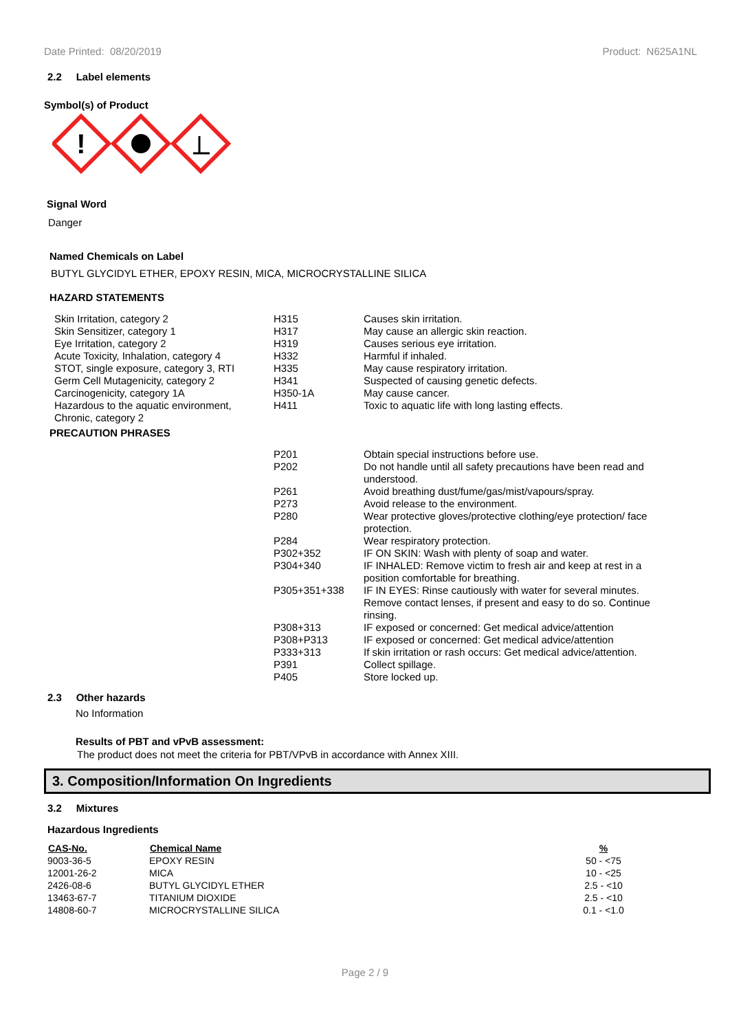Date Printed: 08/20/2019 Product: N625A1NL
2.2 Label elements
Symbol(s) of Product
!
Signal Word
Danger
Named Chemicals on Label
BUTYL GLYCIDYL ETHER, EPOXY RESIN, MICA, MICROCRYSTALLINE SILICA
HAZARD STATEMENTS
| Skin Irritation, category 2 | H315 | Causes skin irritation. |
| Skin Sensitizer, category 1 | H317 | May cause an allergic skin reaction. |
| Eye Irritation, category 2 | H319 | Causes serious eye irritation. |
| Acute Toxicity, Inhalation, category 4 | H332 | Harmful if inhaled. |
| STOT, single exposure, category 3, RTI | H335 | May cause respiratory irritation. |
| Germ Cell Mutagenicity, category 2 | H341 | Suspected of causing genetic defects. |
| Carcinogenicity, category 1A | H350-1A | May cause cancer. |
| Hazardous to the aquatic environment, Chronic, category 2 | H411 | Toxic to aquatic life with long lasting effects. |
PRECAUTION PHRASES
| P201 | Obtain special instructions before use. |
| P202 | Do not handle until all safety precautions have been read and understood. |
| P261 | Avoid breathing dust/fume/gas/mist/vapours/spray. |
| P273 | Avoid release to the environment. |
| P280 | Wear protective gloves/protective clothing/eye protection/ face protection. |
| P284 | Wear respiratory protection. |
| P302+352 | IF ON SKIN: Wash with plenty of soap and water. |
| P304+340 | IF INHALED: Remove victim to fresh air and keep at rest in a position comfortable for breathing. |
| P305+351+338 | IF IN EYES: Rinse cautiously with water for several minutes. Remove contact lenses, if present and easy to do so. Continue rinsing. |
| P308+313 | IF exposed or concerned: Get medical advice/attention |
| P308+P313 | IF exposed or concerned: Get medical advice/attention |
| P333+313 | If skin irritation or rash occurs: Get medical advice/attention. |
| P391 | Collect spillage. |
| P405 | Store locked up. |
2.3 Other hazards
No Information
Results of PBT and vPvB assessment:
The product does not meet the criteria for PBT/VPvB in accordance with Annex XIII.
3. Composition/Information On Ingredients
3.2 Mixtures
Hazardous Ingredients
| CAS-No. | Chemical Name | % |
| --- | --- | --- |
| 9003-36-5 | EPOXY RESIN | 50 - <75 |
| 12001-26-2 | MICA | 10 - <25 |
| 2426-08-6 | BUTYL GLYCIDYL ETHER | 2.5 - <10 |
| 13463-67-7 | TITANIUM DIOXIDE | 2.5 - <10 |
| 14808-60-7 | MICROCRYSTALLINE SILICA | 0.1 - <1.0 |
Page 2 / 9